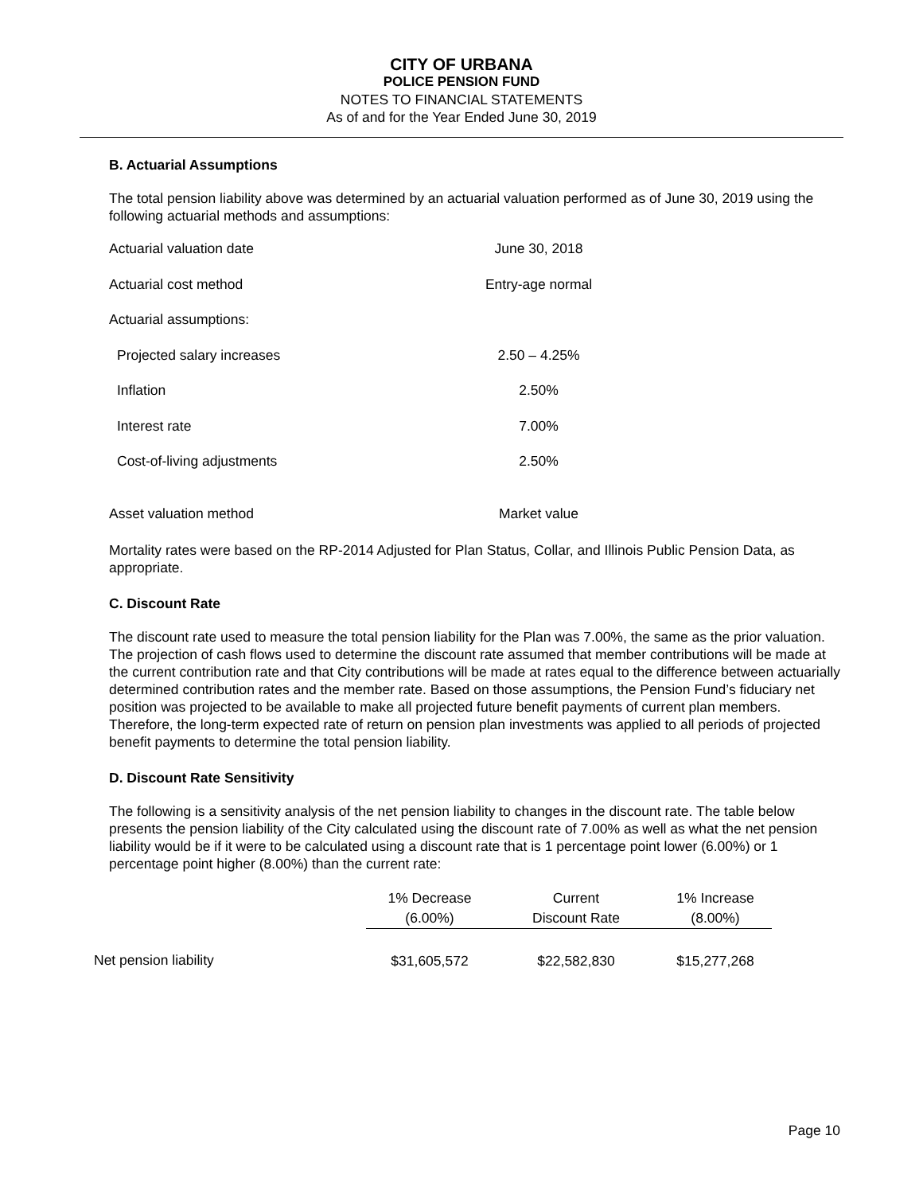CITY OF URBANA
POLICE PENSION FUND
NOTES TO FINANCIAL STATEMENTS
As of and for the Year Ended June 30, 2019
B. Actuarial Assumptions
The total pension liability above was determined by an actuarial valuation performed as of June 30, 2019 using the following actuarial methods and assumptions:
| Actuarial valuation date | June 30, 2018 |
| Actuarial cost method | Entry-age normal |
| Actuarial assumptions: | |
| Projected salary increases | 2.50 – 4.25% |
| Inflation | 2.50% |
| Interest rate | 7.00% |
| Cost-of-living adjustments | 2.50% |
| Asset valuation method | Market value |
Mortality rates were based on the RP-2014 Adjusted for Plan Status, Collar, and Illinois Public Pension Data, as appropriate.
C. Discount Rate
The discount rate used to measure the total pension liability for the Plan was 7.00%, the same as the prior valuation. The projection of cash flows used to determine the discount rate assumed that member contributions will be made at the current contribution rate and that City contributions will be made at rates equal to the difference between actuarially determined contribution rates and the member rate. Based on those assumptions, the Pension Fund’s fiduciary net position was projected to be available to make all projected future benefit payments of current plan members. Therefore, the long-term expected rate of return on pension plan investments was applied to all periods of projected benefit payments to determine the total pension liability.
D. Discount Rate Sensitivity
The following is a sensitivity analysis of the net pension liability to changes in the discount rate. The table below presents the pension liability of the City calculated using the discount rate of 7.00% as well as what the net pension liability would be if it were to be calculated using a discount rate that is 1 percentage point lower (6.00%) or 1 percentage point higher (8.00%) than the current rate:
| | 1% Decrease | Current | 1% Increase |
| --- | --- | --- | --- |
| | (6.00%) | Discount Rate | (8.00%) |
| Net pension liability | $31,605,572 | $22,582,830 | $15,277,268 |
Page 10